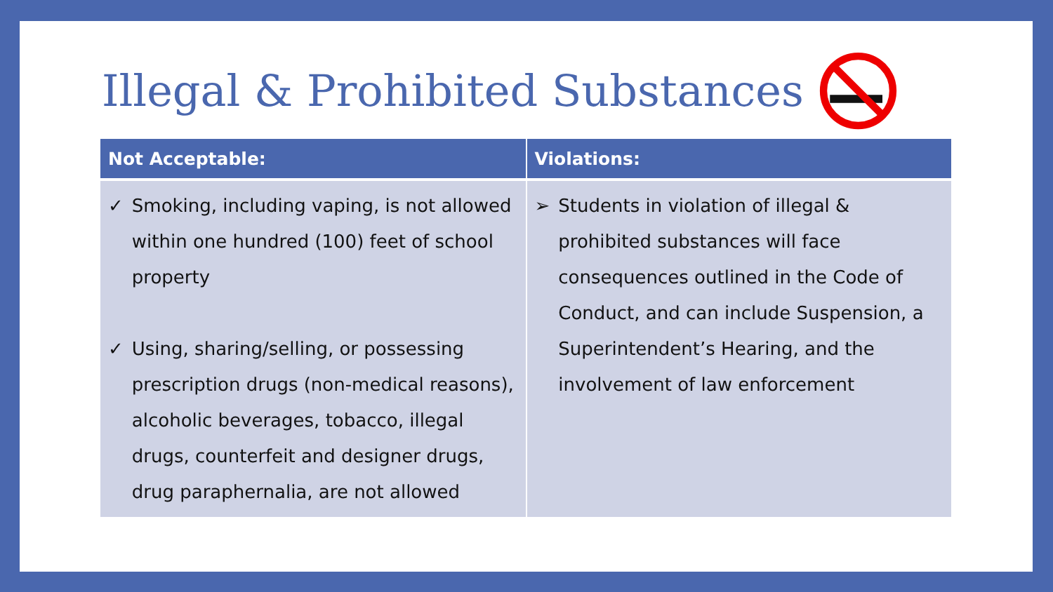Illegal & Prohibited Substances
| Not Acceptable: | Violations: |
| --- | --- |
| ✓ Smoking, including vaping, is not allowed within one hundred (100) feet of school property ✓ Using, sharing/selling, or possessing prescription drugs (non-medical reasons), alcoholic beverages, tobacco, illegal drugs, counterfeit and designer drugs, drug paraphernalia, are not allowed | ➢ Students in violation of illegal & prohibited substances will face consequences outlined in the Code of Conduct, and can include Suspension, a Superintendent’s Hearing, and the involvement of law enforcement |